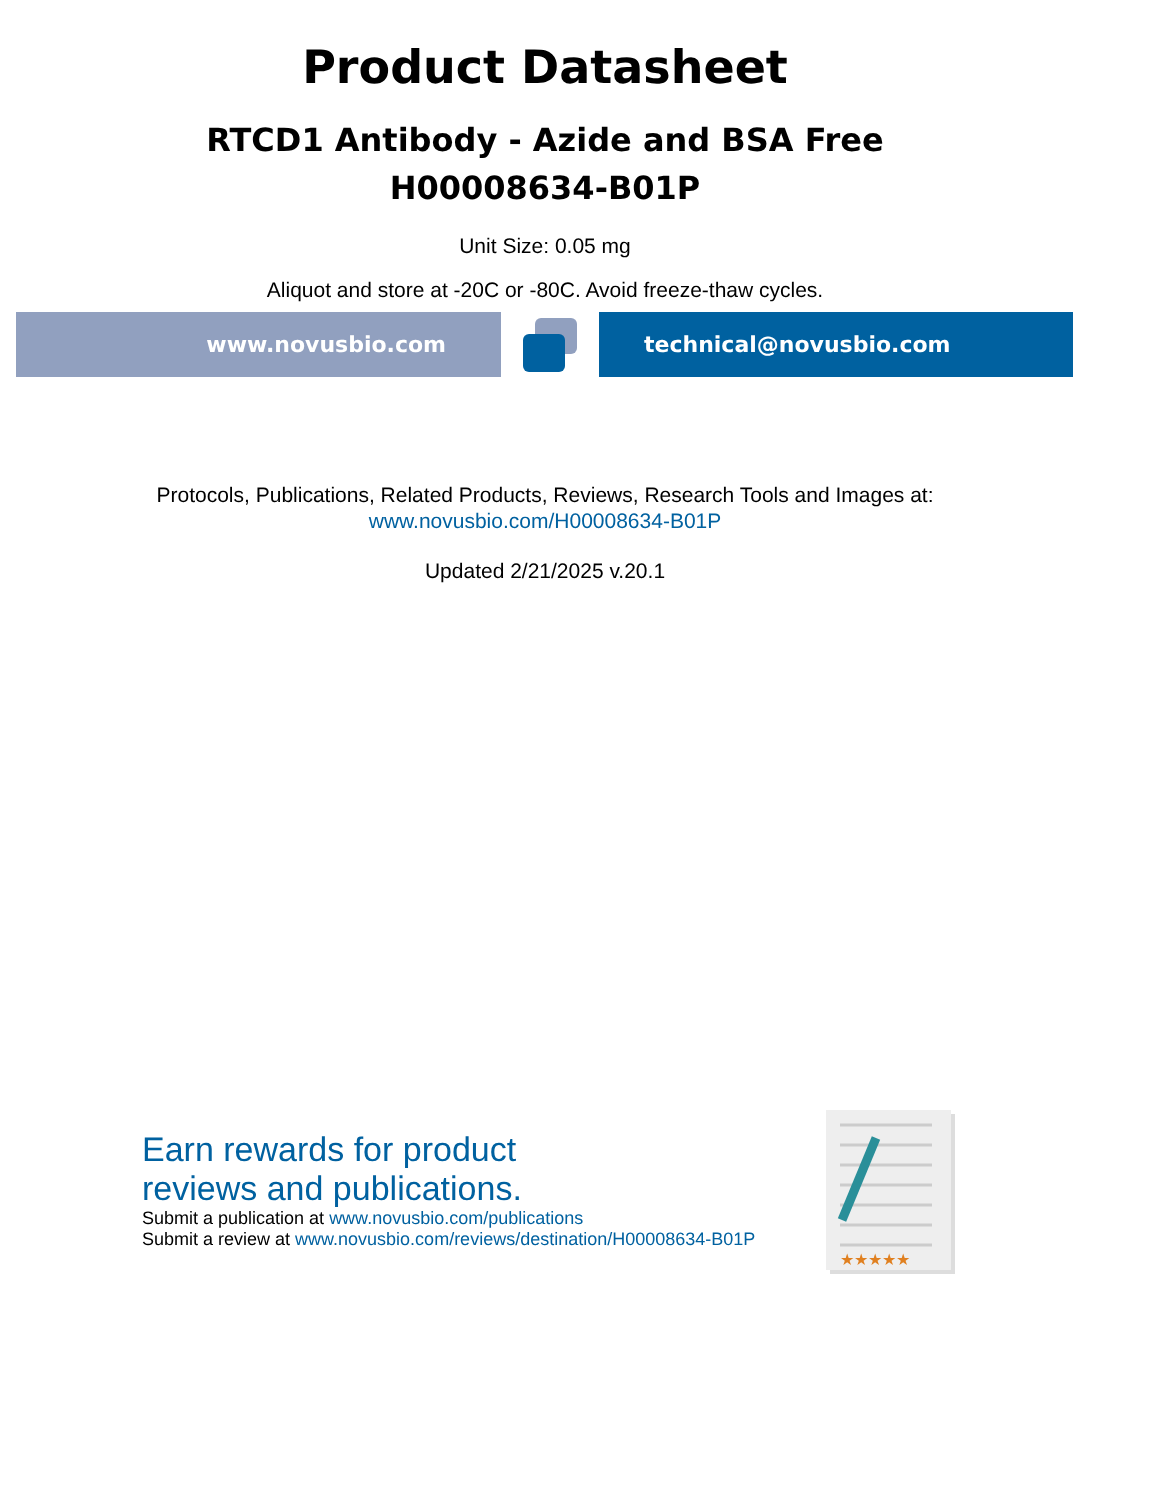Product Datasheet
RTCD1 Antibody - Azide and BSA Free
H00008634-B01P
Unit Size: 0.05 mg
Aliquot and store at -20C or -80C. Avoid freeze-thaw cycles.
www.novusbio.com technical@novusbio.com
Protocols, Publications, Related Products, Reviews, Research Tools and Images at:
www.novusbio.com/H00008634-B01P
Updated 2/21/2025 v.20.1
Earn rewards for product
reviews and publications.
Submit a publication at www.novusbio.com/publications
Submit a review at www.novusbio.com/reviews/destination/H00008634-B01P
★★★★★